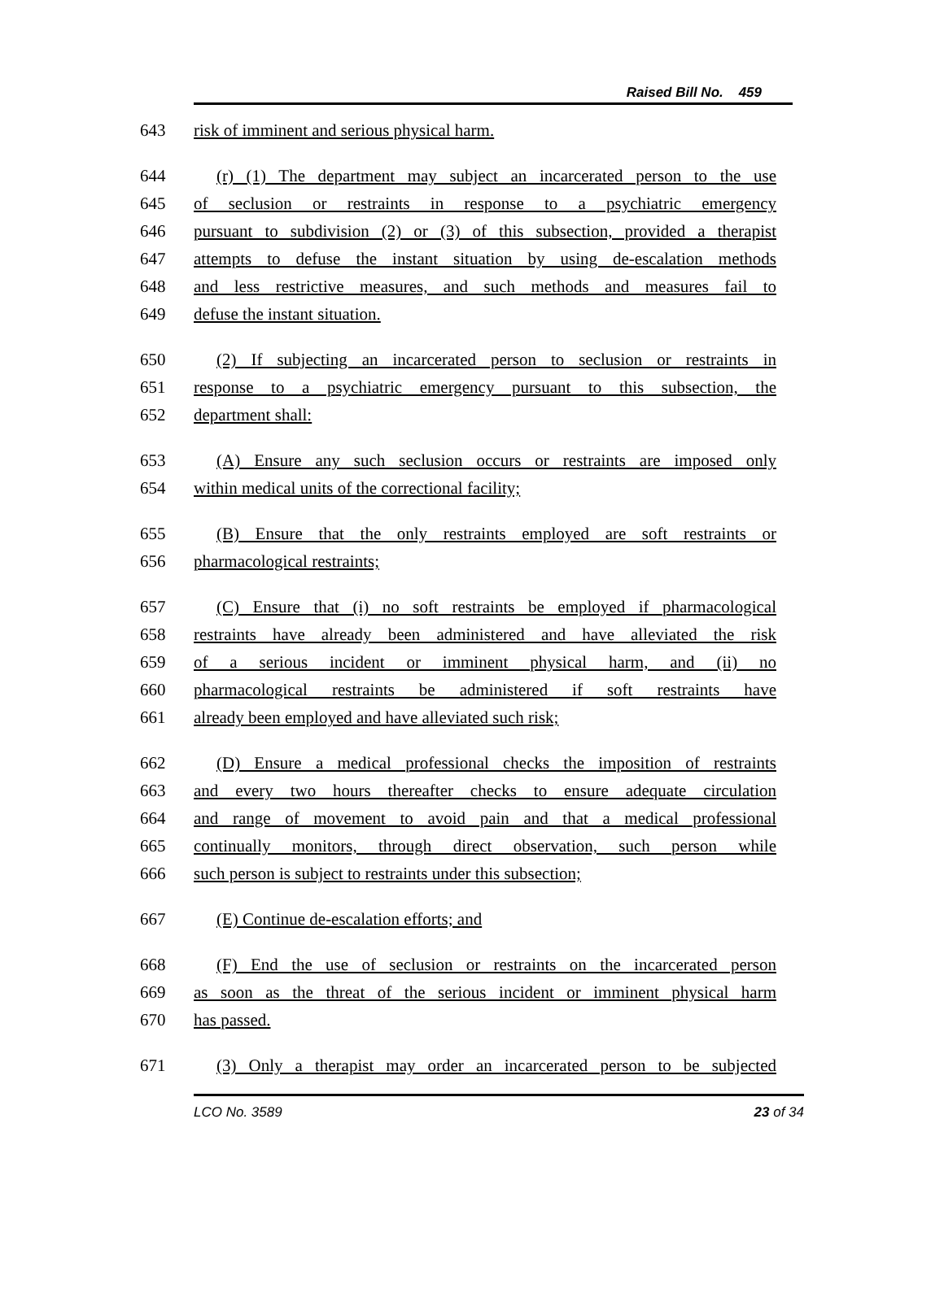Raised Bill No. 459
643 risk of imminent and serious physical harm.
644 (r) (1) The department may subject an incarcerated person to the use
645 of seclusion or restraints in response to a psychiatric emergency
646 pursuant to subdivision (2) or (3) of this subsection, provided a therapist
647 attempts to defuse the instant situation by using de-escalation methods
648 and less restrictive measures, and such methods and measures fail to
649 defuse the instant situation.
650 (2) If subjecting an incarcerated person to seclusion or restraints in
651 response to a psychiatric emergency pursuant to this subsection, the
652 department shall:
653 (A) Ensure any such seclusion occurs or restraints are imposed only
654 within medical units of the correctional facility;
655 (B) Ensure that the only restraints employed are soft restraints or
656 pharmacological restraints;
657 (C) Ensure that (i) no soft restraints be employed if pharmacological
658 restraints have already been administered and have alleviated the risk
659 of a serious incident or imminent physical harm, and (ii) no
660 pharmacological restraints be administered if soft restraints have
661 already been employed and have alleviated such risk;
662 (D) Ensure a medical professional checks the imposition of restraints
663 and every two hours thereafter checks to ensure adequate circulation
664 and range of movement to avoid pain and that a medical professional
665 continually monitors, through direct observation, such person while
666 such person is subject to restraints under this subsection;
667 (E) Continue de-escalation efforts; and
668 (F) End the use of seclusion or restraints on the incarcerated person
669 as soon as the threat of the serious incident or imminent physical harm
670 has passed.
671 (3) Only a therapist may order an incarcerated person to be subjected
LCO No. 3589 23 of 34